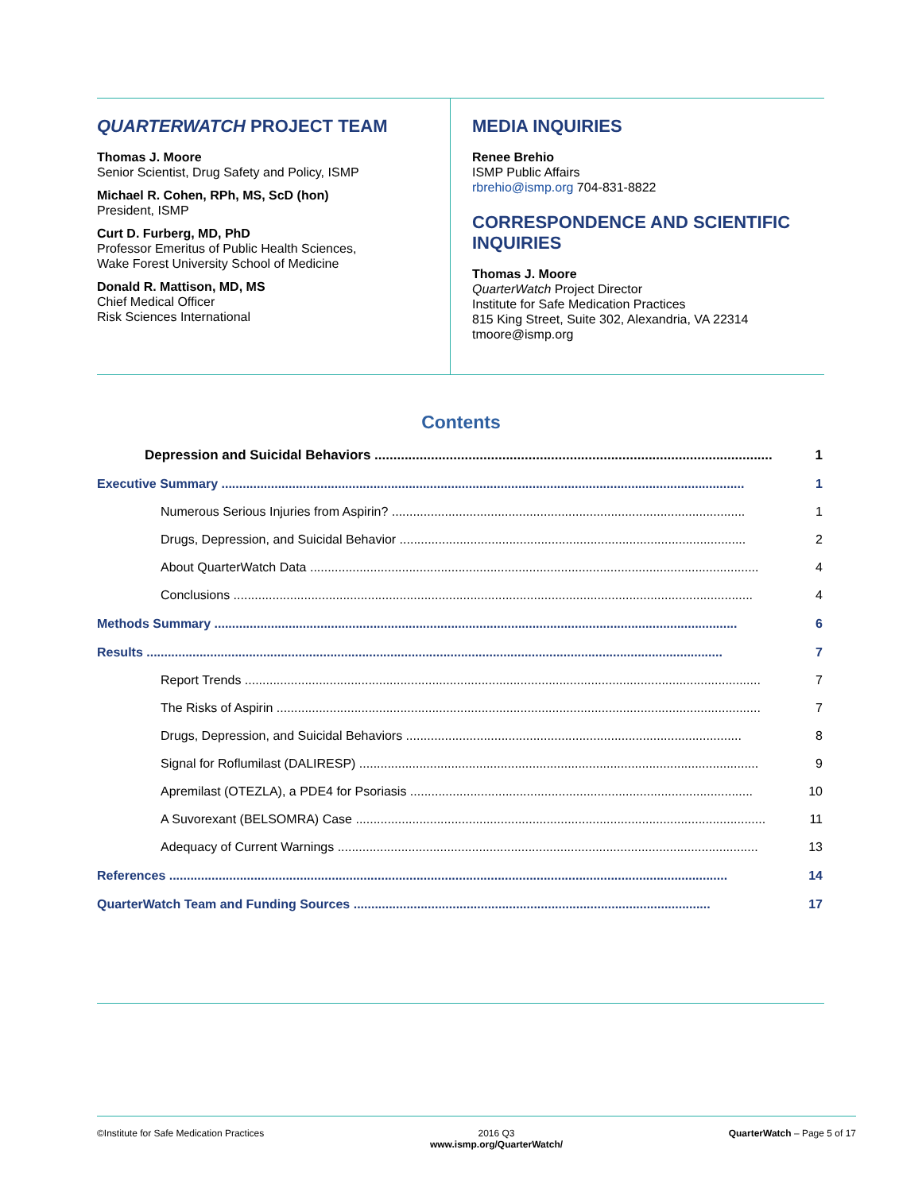QUARTERWATCH PROJECT TEAM
Thomas J. Moore
Senior Scientist, Drug Safety and Policy, ISMP
Michael R. Cohen, RPh, MS, ScD (hon)
President, ISMP
Curt D. Furberg, MD, PhD
Professor Emeritus of Public Health Sciences,
Wake Forest University School of Medicine
Donald R. Mattison, MD, MS
Chief Medical Officer
Risk Sciences International
MEDIA INQUIRIES
Renee Brehio
ISMP Public Affairs
rbrehio@ismp.org 704-831-8822
CORRESPONDENCE AND SCIENTIFIC INQUIRIES
Thomas J. Moore
QuarterWatch Project Director
Institute for Safe Medication Practices
815 King Street, Suite 302, Alexandria, VA 22314
tmoore@ismp.org
Contents
Depression and Suicidal Behaviors .......................................................................................................... 1
Executive Summary .................................................................................................................................................... 1
Numerous Serious Injuries from Aspirin? .................................................................................................... 1
Drugs, Depression, and Suicidal Behavior .................................................................................................. 2
About QuarterWatch Data ............................................................................................................................... 4
Conclusions ................................................................................................................................................... 4
Methods Summary .................................................................................................................................................... 6
Results ................................................................................................................................................................... 7
Report Trends .................................................................................................................................................. 7
The Risks of Aspirin ......................................................................................................................................... 7
Drugs, Depression, and Suicidal Behaviors ............................................................................................... 8
Signal for Roflumilast (DALIRESP) ................................................................................................................. 9
Apremilast (OTEZLA), a PDE4 for Psoriasis ................................................................................................. 10
A Suvorexant (BELSOMRA) Case .................................................................................................................... 11
Adequacy of Current Warnings ....................................................................................................................... 13
References .............................................................................................................................................................. 14
QuarterWatch Team and Funding Sources ..................................................................................................... 17
©Institute for Safe Medication Practices 2016 Q3
www.ismp.org/QuarterWatch/ QuarterWatch – Page 5 of 17